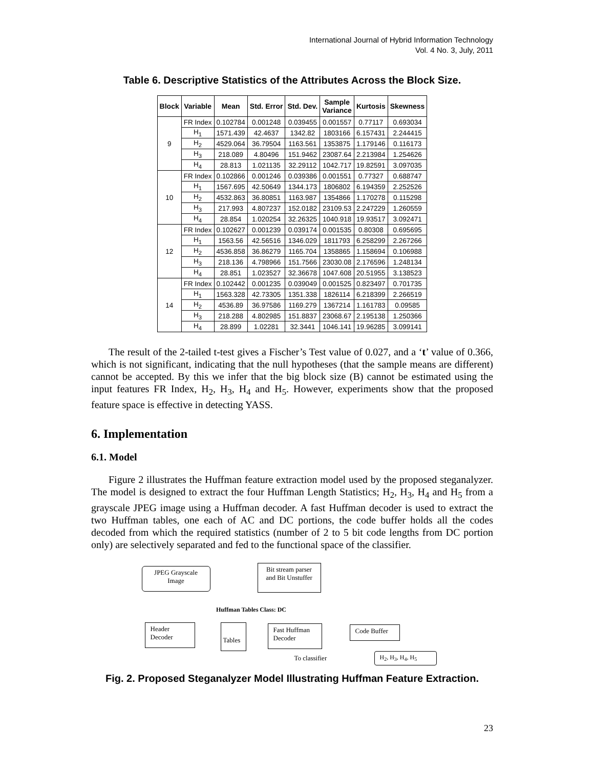International Journal of Hybrid Information Technology
Vol. 4 No. 3, July, 2011
Table 6. Descriptive Statistics of the Attributes Across the Block Size.
| Block | Variable | Mean | Std. Error | Std. Dev. | Sample Variance | Kurtosis | Skewness |
| --- | --- | --- | --- | --- | --- | --- | --- |
| 9 | FR Index | 0.102784 | 0.001248 | 0.039455 | 0.001557 | 0.77117 | 0.693034 |
| | H<sub>1</sub> | 1571.439 | 42.4637 | 1342.82 | 1803166 | 6.157431 | 2.244415 |
| | H<sub>2</sub> | 4529.064 | 36.79504 | 1163.561 | 1353875 | 1.179146 | 0.116173 |
| | H<sub>3</sub> | 218.089 | 4.80496 | 151.9462 | 23087.64 | 2.213984 | 1.254626 |
| | H<sub>4</sub> | 28.813 | 1.021135 | 32.29112 | 1042.717 | 19.82591 | 3.097035 |
| 10 | FR Index | 0.102866 | 0.001246 | 0.039386 | 0.001551 | 0.77327 | 0.688747 |
| | H<sub>1</sub> | 1567.695 | 42.50649 | 1344.173 | 1806802 | 6.194359 | 2.252526 |
| | H<sub>2</sub> | 4532.863 | 36.80851 | 1163.987 | 1354866 | 1.170278 | 0.115298 |
| | H<sub>3</sub> | 217.993 | 4.807237 | 152.0182 | 23109.53 | 2.247229 | 1.260559 |
| | H<sub>4</sub> | 28.854 | 1.020254 | 32.26325 | 1040.918 | 19.93517 | 3.092471 |
| 12 | FR Index | 0.102627 | 0.001239 | 0.039174 | 0.001535 | 0.80308 | 0.695695 |
| | H<sub>1</sub> | 1563.56 | 42.56516 | 1346.029 | 1811793 | 6.258299 | 2.267266 |
| | H<sub>2</sub> | 4536.858 | 36.86279 | 1165.704 | 1358865 | 1.158694 | 0.106988 |
| | H<sub>3</sub> | 218.136 | 4.798966 | 151.7566 | 23030.08 | 2.176596 | 1.248134 |
| | H<sub>4</sub> | 28.851 | 1.023527 | 32.36678 | 1047.608 | 20.51955 | 3.138523 |
| 14 | FR Index | 0.102442 | 0.001235 | 0.039049 | 0.001525 | 0.823497 | 0.701735 |
| | H<sub>1</sub> | 1563.328 | 42.73305 | 1351.338 | 1826114 | 6.218399 | 2.266519 |
| | H<sub>2</sub> | 4536.89 | 36.97586 | 1169.279 | 1367214 | 1.161783 | 0.09585 |
| | H<sub>3</sub> | 218.288 | 4.802985 | 151.8837 | 23068.67 | 2.195138 | 1.250366 |
| | H<sub>4</sub> | 28.899 | 1.02281 | 32.3441 | 1046.141 | 19.96285 | 3.099141 |
The result of the 2-tailed t-test gives a Fischer’s Test value of 0.027, and a ‘t’ value of 0.366, which is not significant, indicating that the null hypotheses (that the sample means are different) cannot be accepted. By this we infer that the big block size (B) cannot be estimated using the input features FR Index, H<sub>2</sub>, H<sub>3</sub>, H<sub>4</sub> and H<sub>5</sub>. However, experiments show that the proposed feature space is effective in detecting YASS.
6. Implementation
6.1. Model
Figure 2 illustrates the Huffman feature extraction model used by the proposed steganalyzer. The model is designed to extract the four Huffman Length Statistics; H<sub>2</sub>, H<sub>3</sub>, H<sub>4</sub> and H<sub>5</sub> from a grayscale JPEG image using a Huffman decoder. A fast Huffman decoder is used to extract the two Huffman tables, one each of AC and DC portions, the code buffer holds all the codes decoded from which the required statistics (number of 2 to 5 bit code lengths from DC portion only) are selectively separated and fed to the functional space of the classifier.
JPEG Grayscale Image
Bit stream parser and Bit Unstuffer
Huffman Tables Class: DC
Header Decoder
Tables
Fast Huffman Decoder
Code Buffer
To classifier H<sub>2</sub>, H<sub>3</sub>, H<sub>4</sub>, H<sub>5</sub>
Fig. 2. Proposed Steganalyzer Model Illustrating Huffman Feature Extraction.
23